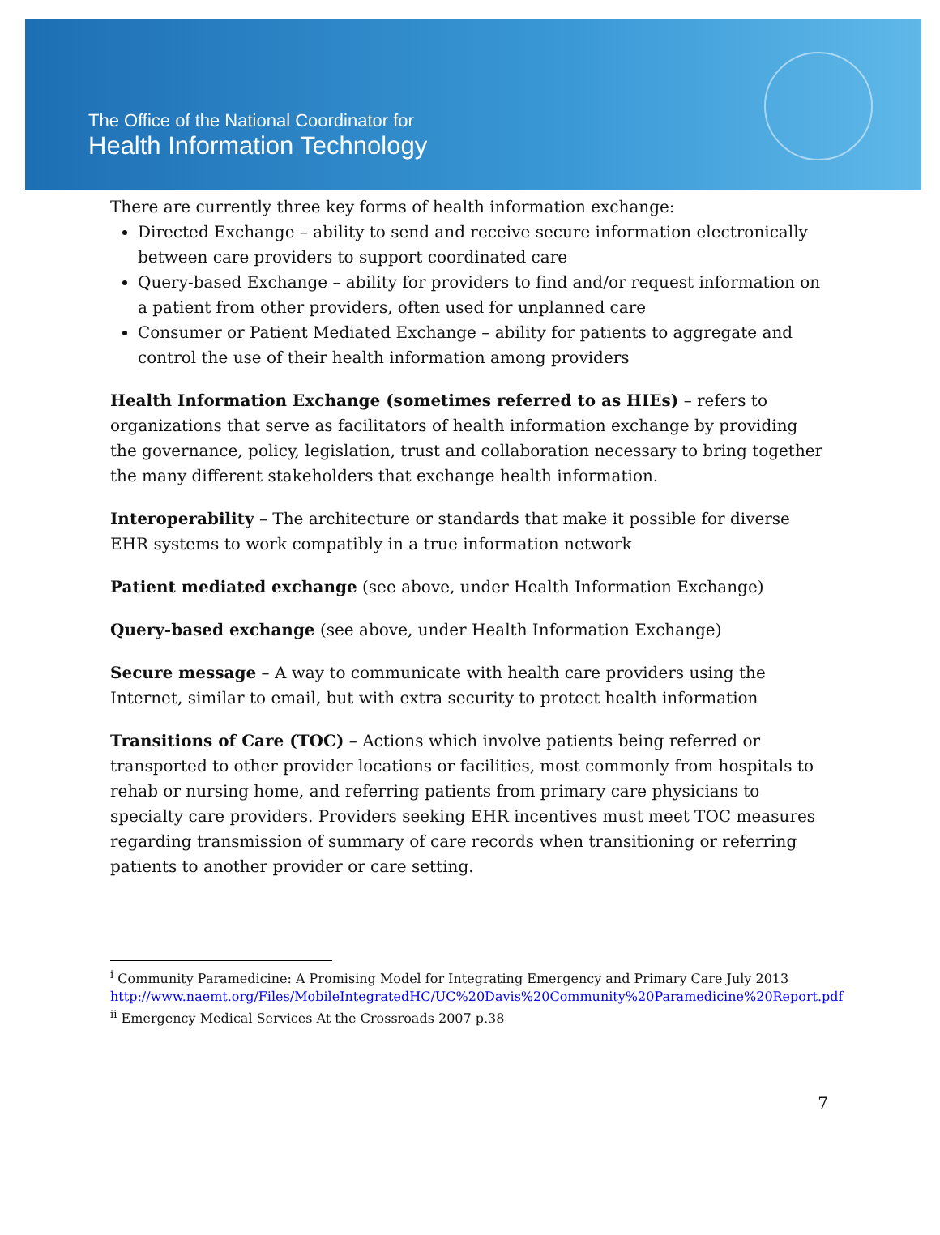The Office of the National Coordinator for
Health Information Technology
There are currently three key forms of health information exchange:
Directed Exchange – ability to send and receive secure information electronically between care providers to support coordinated care
Query-based Exchange – ability for providers to find and/or request information on a patient from other providers, often used for unplanned care
Consumer or Patient Mediated Exchange – ability for patients to aggregate and control the use of their health information among providers
Health Information Exchange (sometimes referred to as HIEs) – refers to organizations that serve as facilitators of health information exchange by providing the governance, policy, legislation, trust and collaboration necessary to bring together the many different stakeholders that exchange health information.
Interoperability – The architecture or standards that make it possible for diverse EHR systems to work compatibly in a true information network
Patient mediated exchange (see above, under Health Information Exchange)
Query-based exchange (see above, under Health Information Exchange)
Secure message – A way to communicate with health care providers using the Internet, similar to email, but with extra security to protect health information
Transitions of Care (TOC) – Actions which involve patients being referred or transported to other provider locations or facilities, most commonly from hospitals to rehab or nursing home, and referring patients from primary care physicians to specialty care providers. Providers seeking EHR incentives must meet TOC measures regarding transmission of summary of care records when transitioning or referring patients to another provider or care setting.
<sup>i</sup> Community Paramedicine: A Promising Model for Integrating Emergency and Primary Care July 2013 http://www.naemt.org/Files/MobileIntegratedHC/UC%20Davis%20Community%20Paramedicine%20Report.pdf
<sup>ii</sup> Emergency Medical Services At the Crossroads 2007 p.38
7